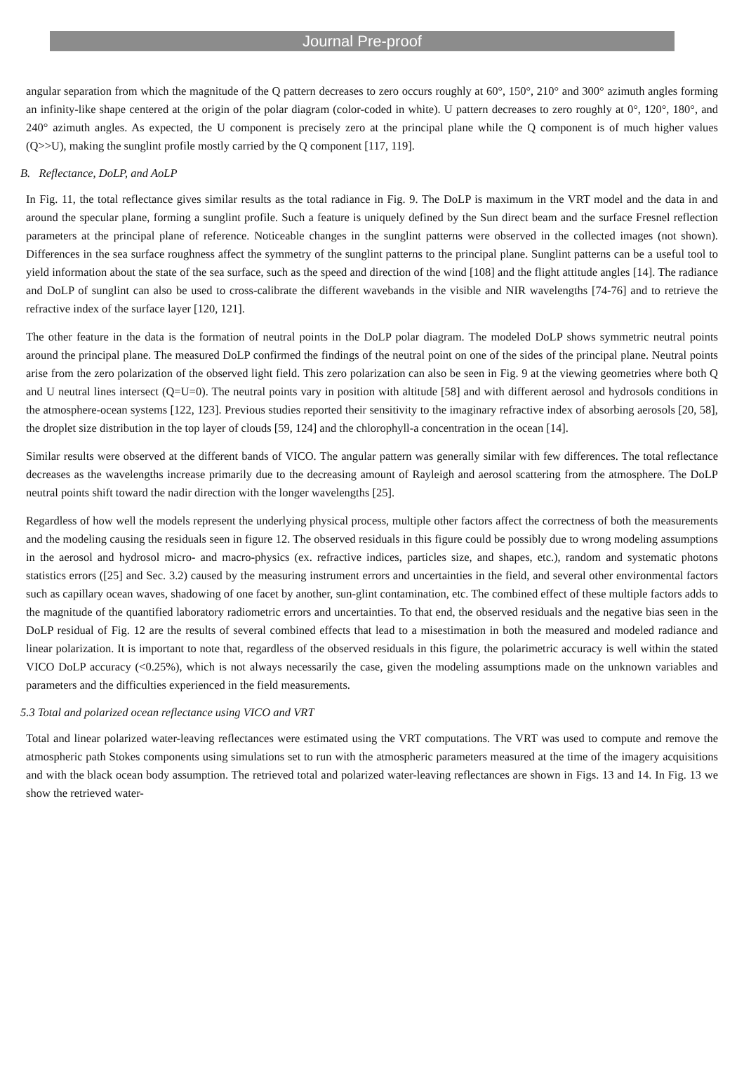Journal Pre-proof
angular separation from which the magnitude of the Q pattern decreases to zero occurs roughly at 60°, 150°, 210° and 300° azimuth angles forming an infinity-like shape centered at the origin of the polar diagram (color-coded in white). U pattern decreases to zero roughly at 0°, 120°, 180°, and 240° azimuth angles. As expected, the U component is precisely zero at the principal plane while the Q component is of much higher values (Q>>U), making the sunglint profile mostly carried by the Q component [117, 119].
B. Reflectance, DoLP, and AoLP
In Fig. 11, the total reflectance gives similar results as the total radiance in Fig. 9. The DoLP is maximum in the VRT model and the data in and around the specular plane, forming a sunglint profile. Such a feature is uniquely defined by the Sun direct beam and the surface Fresnel reflection parameters at the principal plane of reference. Noticeable changes in the sunglint patterns were observed in the collected images (not shown). Differences in the sea surface roughness affect the symmetry of the sunglint patterns to the principal plane. Sunglint patterns can be a useful tool to yield information about the state of the sea surface, such as the speed and direction of the wind [108] and the flight attitude angles [14]. The radiance and DoLP of sunglint can also be used to cross-calibrate the different wavebands in the visible and NIR wavelengths [74-76] and to retrieve the refractive index of the surface layer [120, 121].
The other feature in the data is the formation of neutral points in the DoLP polar diagram. The modeled DoLP shows symmetric neutral points around the principal plane. The measured DoLP confirmed the findings of the neutral point on one of the sides of the principal plane. Neutral points arise from the zero polarization of the observed light field. This zero polarization can also be seen in Fig. 9 at the viewing geometries where both Q and U neutral lines intersect (Q=U=0). The neutral points vary in position with altitude [58] and with different aerosol and hydrosols conditions in the atmosphere-ocean systems [122, 123]. Previous studies reported their sensitivity to the imaginary refractive index of absorbing aerosols [20, 58], the droplet size distribution in the top layer of clouds [59, 124] and the chlorophyll-a concentration in the ocean [14].
Similar results were observed at the different bands of VICO. The angular pattern was generally similar with few differences. The total reflectance decreases as the wavelengths increase primarily due to the decreasing amount of Rayleigh and aerosol scattering from the atmosphere. The DoLP neutral points shift toward the nadir direction with the longer wavelengths [25].
Regardless of how well the models represent the underlying physical process, multiple other factors affect the correctness of both the measurements and the modeling causing the residuals seen in figure 12. The observed residuals in this figure could be possibly due to wrong modeling assumptions in the aerosol and hydrosol micro- and macro-physics (ex. refractive indices, particles size, and shapes, etc.), random and systematic photons statistics errors ([25] and Sec. 3.2) caused by the measuring instrument errors and uncertainties in the field, and several other environmental factors such as capillary ocean waves, shadowing of one facet by another, sun-glint contamination, etc. The combined effect of these multiple factors adds to the magnitude of the quantified laboratory radiometric errors and uncertainties. To that end, the observed residuals and the negative bias seen in the DoLP residual of Fig. 12 are the results of several combined effects that lead to a misestimation in both the measured and modeled radiance and linear polarization. It is important to note that, regardless of the observed residuals in this figure, the polarimetric accuracy is well within the stated VICO DoLP accuracy (<0.25%), which is not always necessarily the case, given the modeling assumptions made on the unknown variables and parameters and the difficulties experienced in the field measurements.
5.3 Total and polarized ocean reflectance using VICO and VRT
Total and linear polarized water-leaving reflectances were estimated using the VRT computations. The VRT was used to compute and remove the atmospheric path Stokes components using simulations set to run with the atmospheric parameters measured at the time of the imagery acquisitions and with the black ocean body assumption. The retrieved total and polarized water-leaving reflectances are shown in Figs. 13 and 14. In Fig. 13 we show the retrieved water-